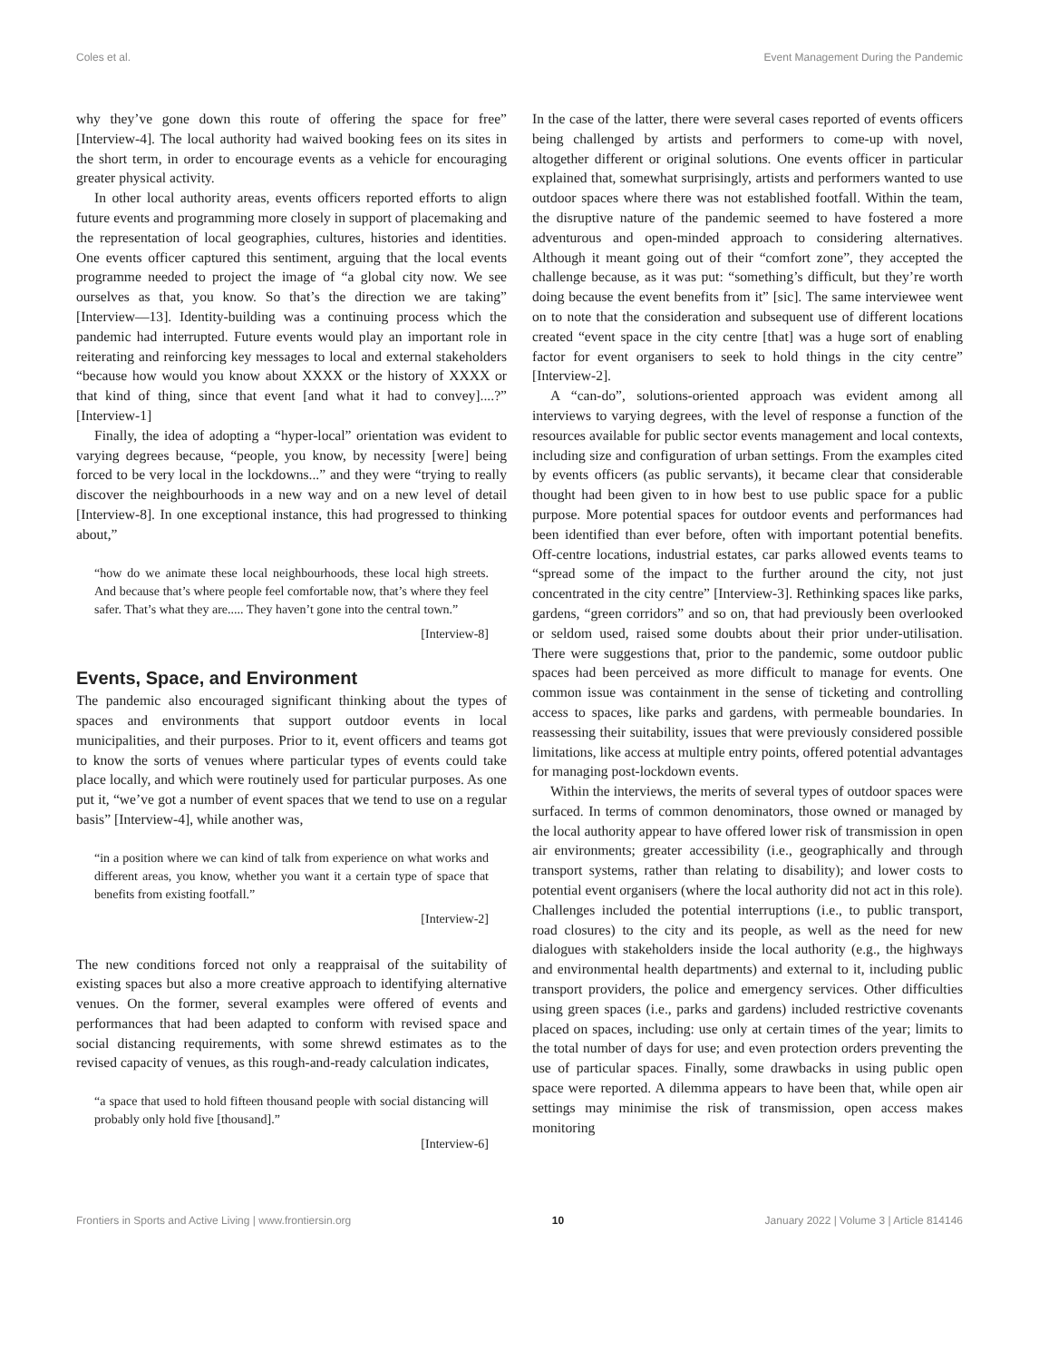Coles et al. Event Management During the Pandemic
why they’ve gone down this route of offering the space for free” [Interview-4]. The local authority had waived booking fees on its sites in the short term, in order to encourage events as a vehicle for encouraging greater physical activity.
In other local authority areas, events officers reported efforts to align future events and programming more closely in support of placemaking and the representation of local geographies, cultures, histories and identities. One events officer captured this sentiment, arguing that the local events programme needed to project the image of “a global city now. We see ourselves as that, you know. So that’s the direction we are taking” [Interview—13]. Identity-building was a continuing process which the pandemic had interrupted. Future events would play an important role in reiterating and reinforcing key messages to local and external stakeholders “because how would you know about XXXX or the history of XXXX or that kind of thing, since that event [and what it had to convey]....?” [Interview-1]
Finally, the idea of adopting a “hyper-local” orientation was evident to varying degrees because, “people, you know, by necessity [were] being forced to be very local in the lockdowns...” and they were “trying to really discover the neighbourhoods in a new way and on a new level of detail [Interview-8]. In one exceptional instance, this had progressed to thinking about,”
“how do we animate these local neighbourhoods, these local high streets. And because that’s where people feel comfortable now, that’s where they feel safer. That’s what they are..... They haven’t gone into the central town.”
[Interview-8]
Events, Space, and Environment
The pandemic also encouraged significant thinking about the types of spaces and environments that support outdoor events in local municipalities, and their purposes. Prior to it, event officers and teams got to know the sorts of venues where particular types of events could take place locally, and which were routinely used for particular purposes. As one put it, “we’ve got a number of event spaces that we tend to use on a regular basis” [Interview-4], while another was,
“in a position where we can kind of talk from experience on what works and different areas, you know, whether you want it a certain type of space that benefits from existing footfall.”
[Interview-2]
The new conditions forced not only a reappraisal of the suitability of existing spaces but also a more creative approach to identifying alternative venues. On the former, several examples were offered of events and performances that had been adapted to conform with revised space and social distancing requirements, with some shrewd estimates as to the revised capacity of venues, as this rough-and-ready calculation indicates,
“a space that used to hold fifteen thousand people with social distancing will probably only hold five [thousand].”
[Interview-6]
In the case of the latter, there were several cases reported of events officers being challenged by artists and performers to come-up with novel, altogether different or original solutions. One events officer in particular explained that, somewhat surprisingly, artists and performers wanted to use outdoor spaces where there was not established footfall. Within the team, the disruptive nature of the pandemic seemed to have fostered a more adventurous and open-minded approach to considering alternatives. Although it meant going out of their “comfort zone”, they accepted the challenge because, as it was put: “something’s difficult, but they’re worth doing because the event benefits from it” [sic]. The same interviewee went on to note that the consideration and subsequent use of different locations created “event space in the city centre [that] was a huge sort of enabling factor for event organisers to seek to hold things in the city centre” [Interview-2].
A “can-do”, solutions-oriented approach was evident among all interviews to varying degrees, with the level of response a function of the resources available for public sector events management and local contexts, including size and configuration of urban settings. From the examples cited by events officers (as public servants), it became clear that considerable thought had been given to in how best to use public space for a public purpose. More potential spaces for outdoor events and performances had been identified than ever before, often with important potential benefits. Off-centre locations, industrial estates, car parks allowed events teams to “spread some of the impact to the further around the city, not just concentrated in the city centre” [Interview-3]. Rethinking spaces like parks, gardens, “green corridors” and so on, that had previously been overlooked or seldom used, raised some doubts about their prior under-utilisation. There were suggestions that, prior to the pandemic, some outdoor public spaces had been perceived as more difficult to manage for events. One common issue was containment in the sense of ticketing and controlling access to spaces, like parks and gardens, with permeable boundaries. In reassessing their suitability, issues that were previously considered possible limitations, like access at multiple entry points, offered potential advantages for managing post-lockdown events.
Within the interviews, the merits of several types of outdoor spaces were surfaced. In terms of common denominators, those owned or managed by the local authority appear to have offered lower risk of transmission in open air environments; greater accessibility (i.e., geographically and through transport systems, rather than relating to disability); and lower costs to potential event organisers (where the local authority did not act in this role). Challenges included the potential interruptions (i.e., to public transport, road closures) to the city and its people, as well as the need for new dialogues with stakeholders inside the local authority (e.g., the highways and environmental health departments) and external to it, including public transport providers, the police and emergency services. Other difficulties using green spaces (i.e., parks and gardens) included restrictive covenants placed on spaces, including: use only at certain times of the year; limits to the total number of days for use; and even protection orders preventing the use of particular spaces. Finally, some drawbacks in using public open space were reported. A dilemma appears to have been that, while open air settings may minimise the risk of transmission, open access makes monitoring
Frontiers in Sports and Active Living | www.frontiersin.org 10 January 2022 | Volume 3 | Article 814146